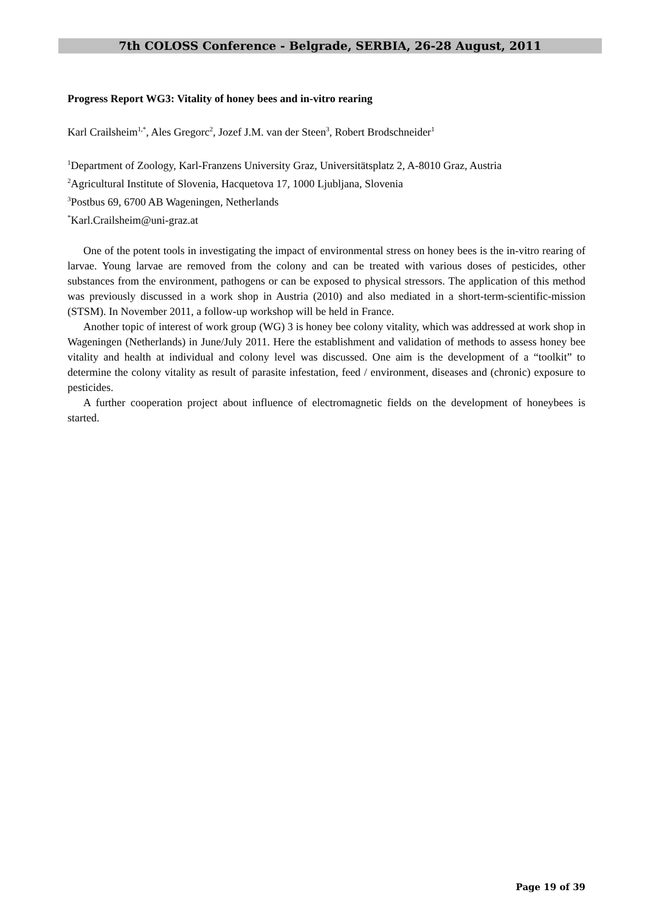7th COLOSS Conference - Belgrade, SERBIA, 26-28 August, 2011
Progress Report WG3: Vitality of honey bees and in-vitro rearing
Karl Crailsheim<sup>1,*</sup>, Ales Gregorc<sup>2</sup>, Jozef J.M. van der Steen<sup>3</sup>, Robert Brodschneider<sup>1</sup>
<sup>1</sup> Department of Zoology, Karl-Franzens University Graz, Universitätsplatz 2, A-8010 Graz, Austria
<sup>2</sup> Agricultural Institute of Slovenia, Hacquetova 17, 1000 Ljubljana, Slovenia
<sup>3</sup> Postbus 69, 6700 AB Wageningen, Netherlands
<sup>*</sup> Karl.Crailsheim@uni-graz.at
One of the potent tools in investigating the impact of environmental stress on honey bees is the in-vitro rearing of larvae. Young larvae are removed from the colony and can be treated with various doses of pesticides, other substances from the environment, pathogens or can be exposed to physical stressors. The application of this method was previously discussed in a work shop in Austria (2010) and also mediated in a short-term-scientific-mission (STSM). In November 2011, a follow-up workshop will be held in France.
Another topic of interest of work group (WG) 3 is honey bee colony vitality, which was addressed at work shop in Wageningen (Netherlands) in June/July 2011. Here the establishment and validation of methods to assess honey bee vitality and health at individual and colony level was discussed. One aim is the development of a “toolkit” to determine the colony vitality as result of parasite infestation, feed / environment, diseases and (chronic) exposure to pesticides.
A further cooperation project about influence of electromagnetic fields on the development of honeybees is started.
Page 19 of 39